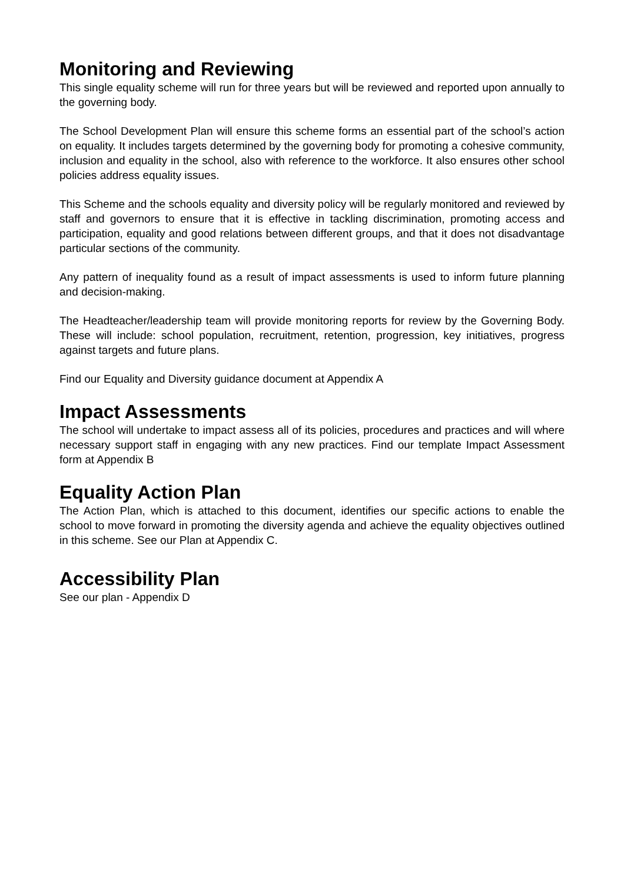Monitoring and Reviewing
This single equality scheme will run for three years but will be reviewed and reported upon annually to the governing body.
The School Development Plan will ensure this scheme forms an essential part of the school’s action on equality. It includes targets determined by the governing body for promoting a cohesive community, inclusion and equality in the school, also with reference to the workforce. It also ensures other school policies address equality issues.
This Scheme and the schools equality and diversity policy will be regularly monitored and reviewed by staff and governors to ensure that it is effective in tackling discrimination, promoting access and participation, equality and good relations between different groups, and that it does not disadvantage particular sections of the community.
Any pattern of inequality found as a result of impact assessments is used to inform future planning and decision-making.
The Headteacher/leadership team will provide monitoring reports for review by the Governing Body. These will include: school population, recruitment, retention, progression, key initiatives, progress against targets and future plans.
Find our Equality and Diversity guidance document at Appendix A
Impact Assessments
The school will undertake to impact assess all of its policies, procedures and practices and will where necessary support staff in engaging with any new practices. Find our template Impact Assessment form at Appendix B
Equality Action Plan
The Action Plan, which is attached to this document, identifies our specific actions to enable the school to move forward in promoting the diversity agenda and achieve the equality objectives outlined in this scheme. See our Plan at Appendix C.
Accessibility Plan
See our plan - Appendix D